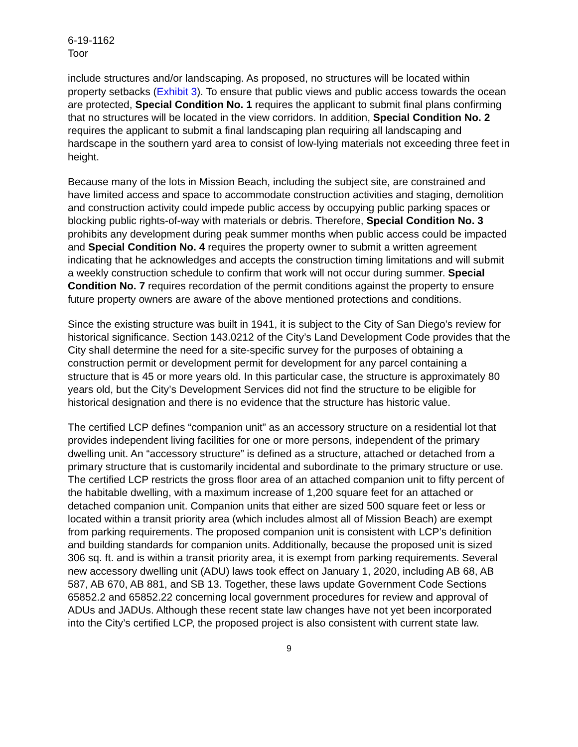6-19-1162
Toor
include structures and/or landscaping. As proposed, no structures will be located within property setbacks (Exhibit 3). To ensure that public views and public access towards the ocean are protected, Special Condition No. 1 requires the applicant to submit final plans confirming that no structures will be located in the view corridors. In addition, Special Condition No. 2 requires the applicant to submit a final landscaping plan requiring all landscaping and hardscape in the southern yard area to consist of low-lying materials not exceeding three feet in height.
Because many of the lots in Mission Beach, including the subject site, are constrained and have limited access and space to accommodate construction activities and staging, demolition and construction activity could impede public access by occupying public parking spaces or blocking public rights-of-way with materials or debris. Therefore, Special Condition No. 3 prohibits any development during peak summer months when public access could be impacted and Special Condition No. 4 requires the property owner to submit a written agreement indicating that he acknowledges and accepts the construction timing limitations and will submit a weekly construction schedule to confirm that work will not occur during summer. Special Condition No. 7 requires recordation of the permit conditions against the property to ensure future property owners are aware of the above mentioned protections and conditions.
Since the existing structure was built in 1941, it is subject to the City of San Diego’s review for historical significance. Section 143.0212 of the City’s Land Development Code provides that the City shall determine the need for a site-specific survey for the purposes of obtaining a construction permit or development permit for development for any parcel containing a structure that is 45 or more years old. In this particular case, the structure is approximately 80 years old, but the City’s Development Services did not find the structure to be eligible for historical designation and there is no evidence that the structure has historic value.
The certified LCP defines “companion unit” as an accessory structure on a residential lot that provides independent living facilities for one or more persons, independent of the primary dwelling unit. An “accessory structure” is defined as a structure, attached or detached from a primary structure that is customarily incidental and subordinate to the primary structure or use. The certified LCP restricts the gross floor area of an attached companion unit to fifty percent of the habitable dwelling, with a maximum increase of 1,200 square feet for an attached or detached companion unit. Companion units that either are sized 500 square feet or less or located within a transit priority area (which includes almost all of Mission Beach) are exempt from parking requirements. The proposed companion unit is consistent with LCP’s definition and building standards for companion units. Additionally, because the proposed unit is sized 306 sq. ft. and is within a transit priority area, it is exempt from parking requirements. Several new accessory dwelling unit (ADU) laws took effect on January 1, 2020, including AB 68, AB 587, AB 670, AB 881, and SB 13. Together, these laws update Government Code Sections 65852.2 and 65852.22 concerning local government procedures for review and approval of ADUs and JADUs. Although these recent state law changes have not yet been incorporated into the City’s certified LCP, the proposed project is also consistent with current state law.
9